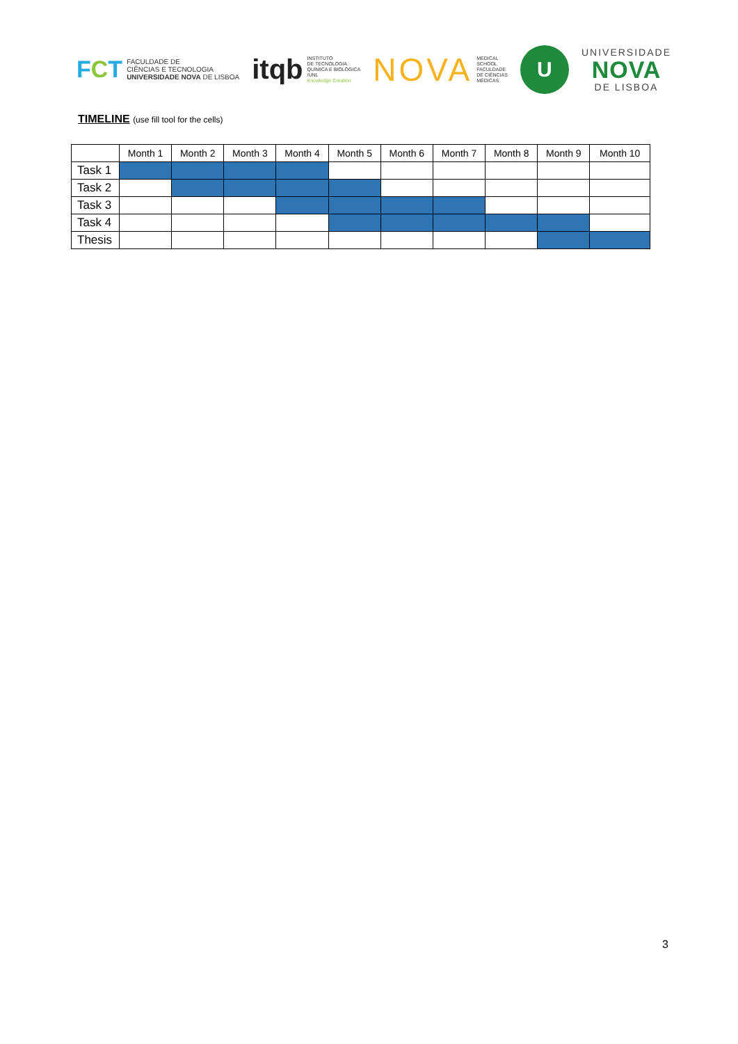FCT
FACULDADE DE
CIÊNCIAS E TECNOLOGIA
UNIVERSIDADE NOVA DE LISBOA
itqb
INSTITUTO
DE TECNOLOGIA
QUÍMICA E BIOLÓGICA
/UNL
Knowledge Creation
NOVA
MEDICAL
SCHOOL
FACULDADE
DE CIÊNCIAS
MÉDICAS
U
UNIVERSIDADE
NOVA
DE LISBOA
TIMELINE (use fill tool for the cells)
| | Month 1 | Month 2 | Month 3 | Month 4 | Month 5 | Month 6 | Month 7 | Month 8 | Month 9 | Month 10 |
| --- | --- | --- | --- | --- | --- | --- | --- | --- | --- | --- |
| Task 1 | | | | | | | | | | |
| Task 2 | | | | | | | | | | |
| Task 3 | | | | | | | | | | |
| Task 4 | | | | | | | | | | |
| Thesis | | | | | | | | | | |
3